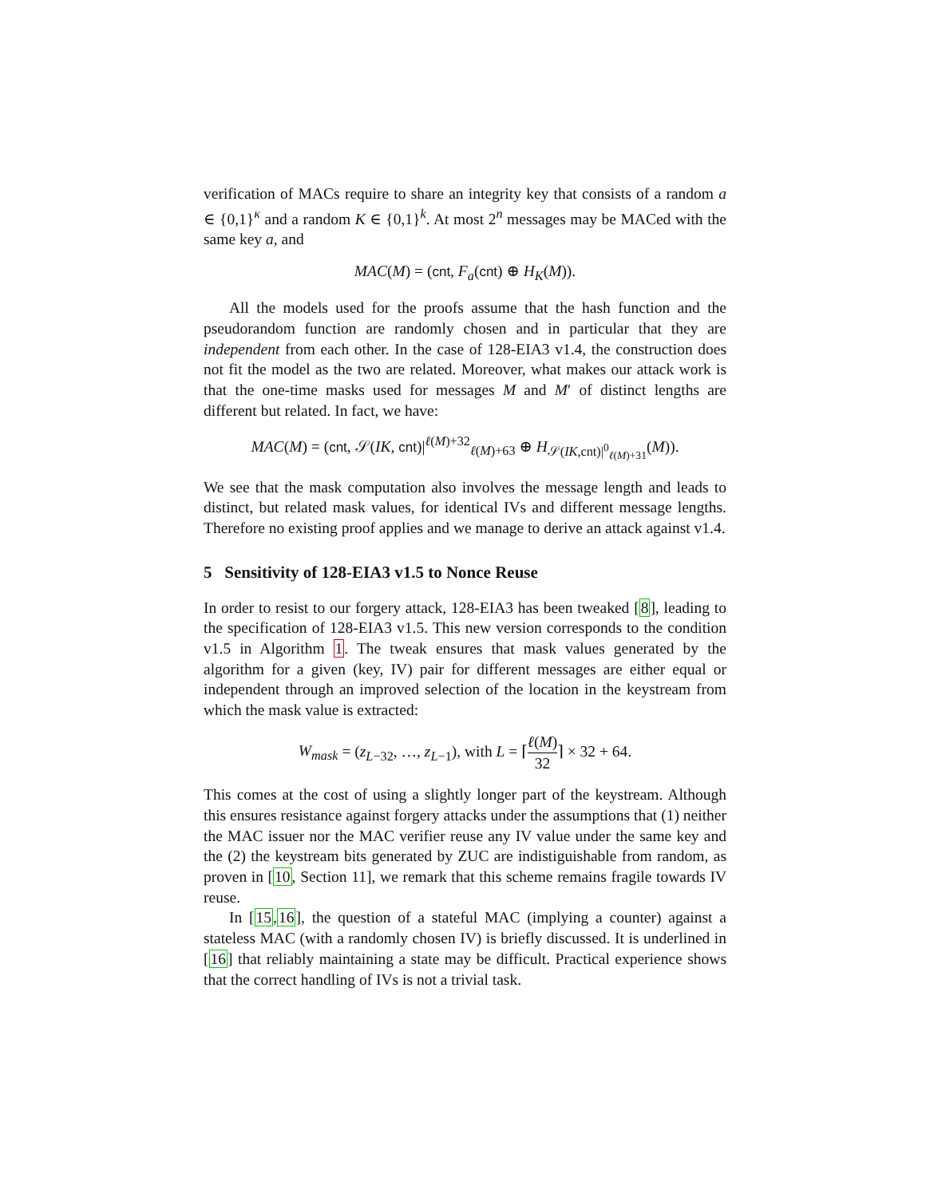verification of MACs require to share an integrity key that consists of a random a ∈ {0,1}<sup>κ</sup> and a random K ∈ {0,1}<sup>k</sup>. At most 2<sup>n</sup> messages may be MACed with the same key a, and
MAC(M) = (cnt, F<sub>a</sub>(cnt) ⊕ H<sub>K</sub>(M)).
All the models used for the proofs assume that the hash function and the pseudorandom function are randomly chosen and in particular that they are independent from each other. In the case of 128-EIA3 v1.4, the construction does not fit the model as the two are related. Moreover, what makes our attack work is that the one-time masks used for messages M and M′ of distinct lengths are different but related. In fact, we have:
MAC(M) = (cnt, 𝒮(IK, cnt)|<sup>ℓ(M)+32</sup><sub>ℓ(M)+63</sub> ⊕ H<sub>𝒮(IK,cnt)|<sup>0</sup><sub>ℓ(M)+31</sub></sub>(M)).
We see that the mask computation also involves the message length and leads to distinct, but related mask values, for identical IVs and different message lengths. Therefore no existing proof applies and we manage to derive an attack against v1.4.
5 Sensitivity of 128-EIA3 v1.5 to Nonce Reuse
In order to resist to our forgery attack, 128-EIA3 has been tweaked [8], leading to the specification of 128-EIA3 v1.5. This new version corresponds to the condition v1.5 in Algorithm 1. The tweak ensures that mask values generated by the algorithm for a given (key, IV) pair for different messages are either equal or independent through an improved selection of the location in the keystream from which the mask value is extracted:
W<sub>mask</sub> = (z<sub>L−32</sub>, …, z<sub>L−1</sub>), with L = ⌈ℓ(M) 32⌉ × 32 + 64.
This comes at the cost of using a slightly longer part of the keystream. Although this ensures resistance against forgery attacks under the assumptions that (1) neither the MAC issuer nor the MAC verifier reuse any IV value under the same key and the (2) the keystream bits generated by ZUC are indistiguishable from random, as proven in [10, Section 11], we remark that this scheme remains fragile towards IV reuse.
In [15,16], the question of a stateful MAC (implying a counter) against a stateless MAC (with a randomly chosen IV) is briefly discussed. It is underlined in [16] that reliably maintaining a state may be difficult. Practical experience shows that the correct handling of IVs is not a trivial task.